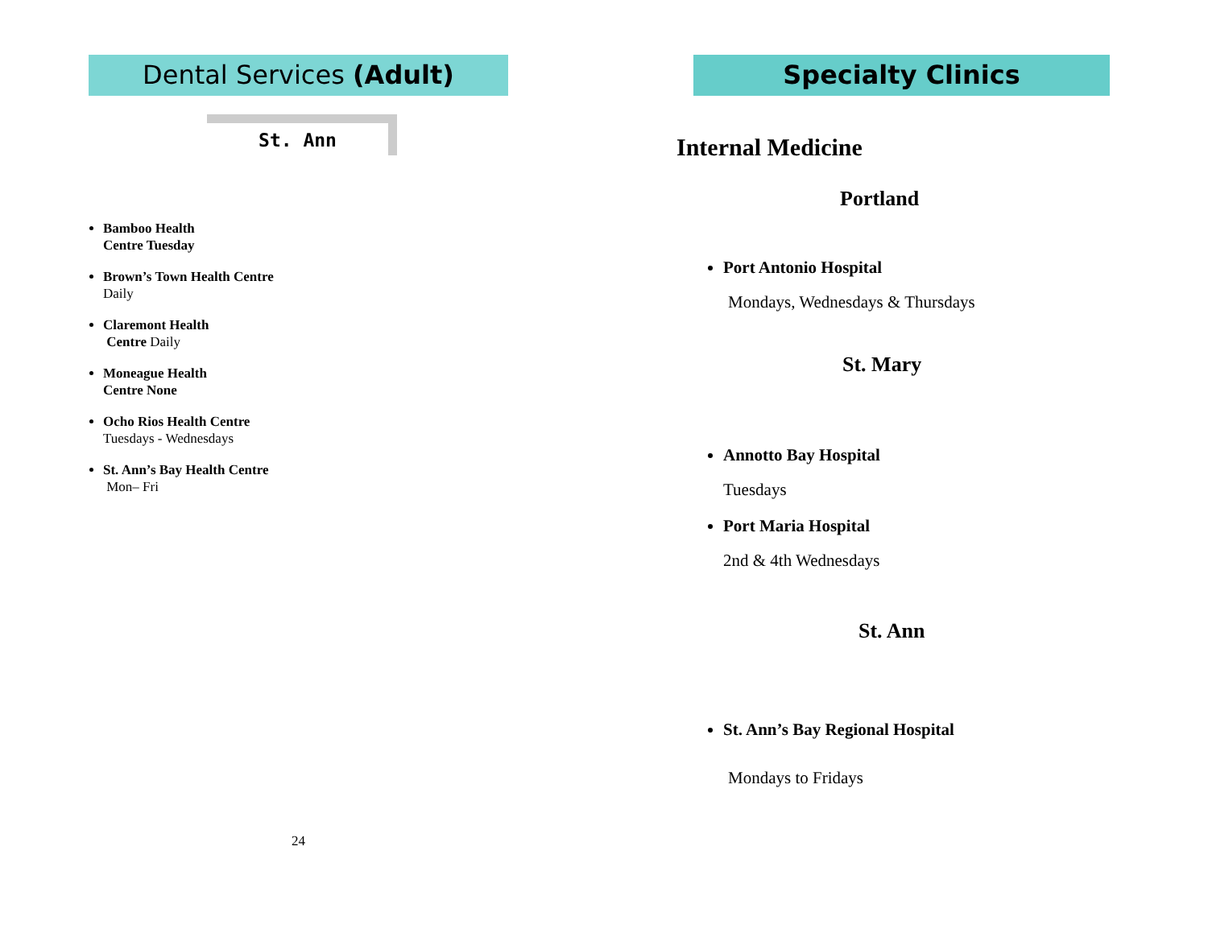Dental Services (Adult)
St. Ann
Bamboo Health
Centre Tuesday
Brown’s Town Health Centre
Daily
Claremont Health
Centre Daily
Moneague Health
Centre None
Ocho Rios Health Centre
Tuesdays - Wednesdays
St. Ann’s Bay Health Centre
Mon– Fri
24
Specialty Clinics
Internal Medicine
Portland
Port Antonio Hospital
Mondays, Wednesdays & Thursdays
St. Mary
Annotto Bay Hospital
Tuesdays
Port Maria Hospital
2nd & 4th Wednesdays
St. Ann
St. Ann’s Bay Regional Hospital
Mondays to Fridays